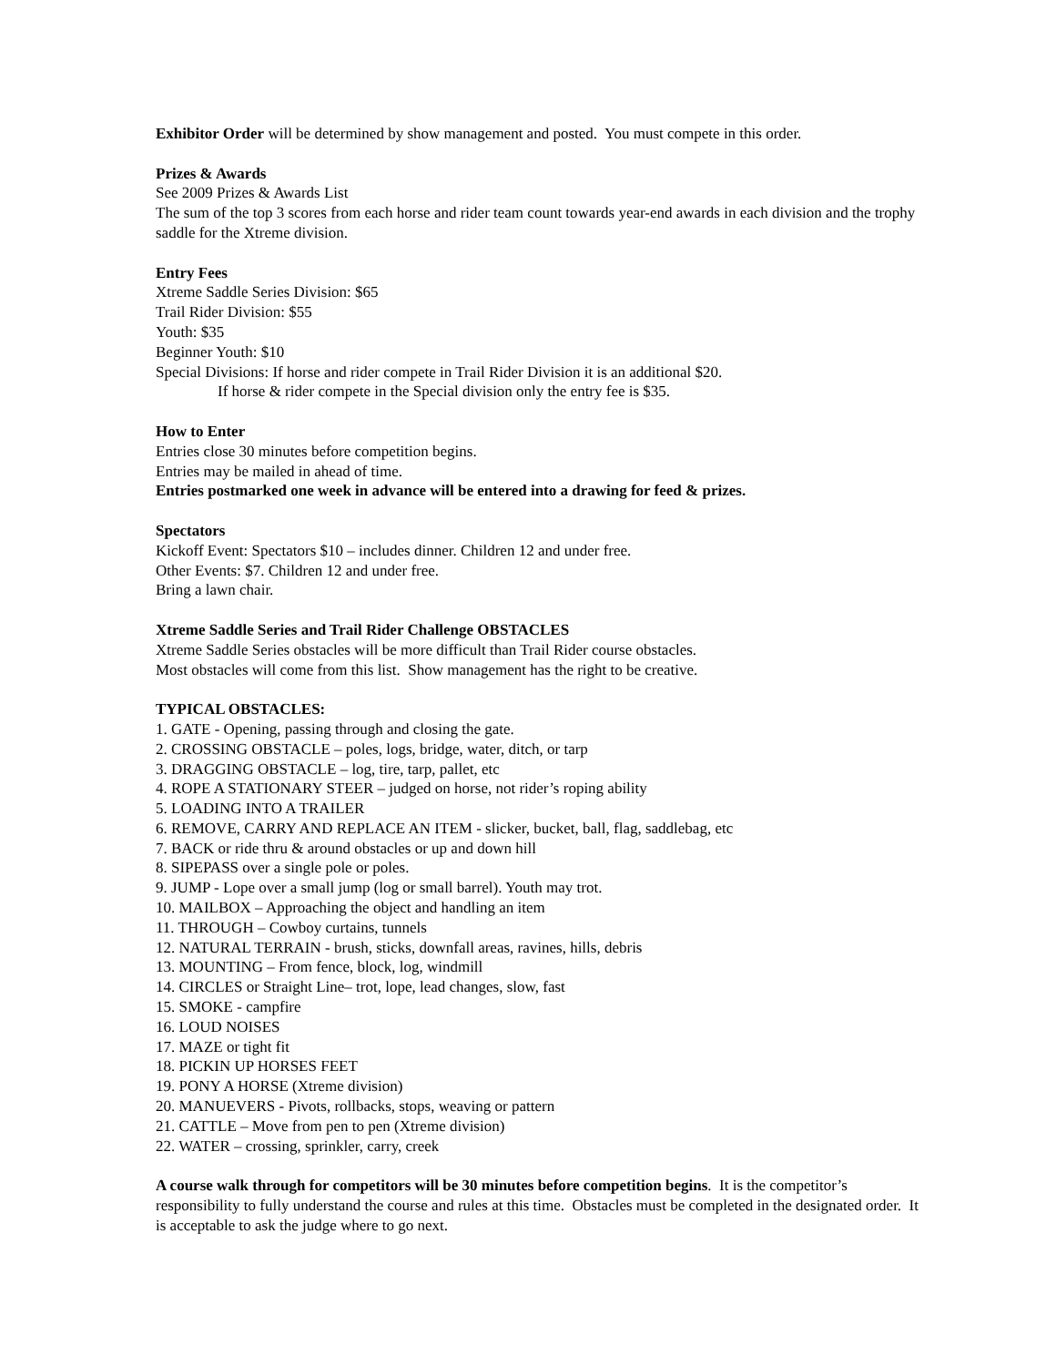Exhibitor Order will be determined by show management and posted. You must compete in this order.
Prizes & Awards
See 2009 Prizes & Awards List
The sum of the top 3 scores from each horse and rider team count towards year-end awards in each division and the trophy saddle for the Xtreme division.
Entry Fees
Xtreme Saddle Series Division: $65
Trail Rider Division: $55
Youth: $35
Beginner Youth: $10
Special Divisions: If horse and rider compete in Trail Rider Division it is an additional $20.
If horse & rider compete in the Special division only the entry fee is $35.
How to Enter
Entries close 30 minutes before competition begins.
Entries may be mailed in ahead of time.
Entries postmarked one week in advance will be entered into a drawing for feed & prizes.
Spectators
Kickoff Event: Spectators $10 – includes dinner. Children 12 and under free.
Other Events: $7. Children 12 and under free.
Bring a lawn chair.
Xtreme Saddle Series and Trail Rider Challenge OBSTACLES
Xtreme Saddle Series obstacles will be more difficult than Trail Rider course obstacles.
Most obstacles will come from this list. Show management has the right to be creative.
TYPICAL OBSTACLES:
1. GATE - Opening, passing through and closing the gate.
2. CROSSING OBSTACLE – poles, logs, bridge, water, ditch, or tarp
3. DRAGGING OBSTACLE – log, tire, tarp, pallet, etc
4. ROPE A STATIONARY STEER – judged on horse, not rider’s roping ability
5. LOADING INTO A TRAILER
6. REMOVE, CARRY AND REPLACE AN ITEM - slicker, bucket, ball, flag, saddlebag, etc
7. BACK or ride thru & around obstacles or up and down hill
8. SIPEPASS over a single pole or poles.
9. JUMP - Lope over a small jump (log or small barrel). Youth may trot.
10. MAILBOX – Approaching the object and handling an item
11. THROUGH – Cowboy curtains, tunnels
12. NATURAL TERRAIN - brush, sticks, downfall areas, ravines, hills, debris
13. MOUNTING – From fence, block, log, windmill
14. CIRCLES or Straight Line– trot, lope, lead changes, slow, fast
15. SMOKE - campfire
16. LOUD NOISES
17. MAZE or tight fit
18. PICKIN UP HORSES FEET
19. PONY A HORSE (Xtreme division)
20. MANUEVERS - Pivots, rollbacks, stops, weaving or pattern
21. CATTLE – Move from pen to pen (Xtreme division)
22. WATER – crossing, sprinkler, carry, creek
A course walk through for competitors will be 30 minutes before competition begins. It is the competitor’s responsibility to fully understand the course and rules at this time. Obstacles must be completed in the designated order. It is acceptable to ask the judge where to go next.